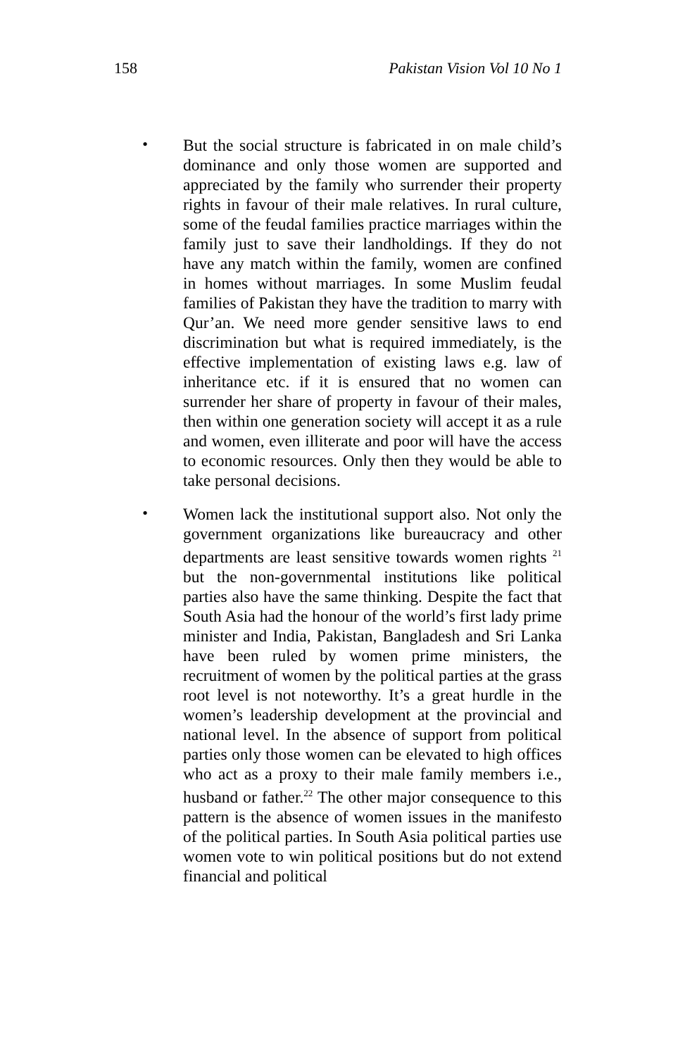158 Pakistan Vision Vol 10 No 1
•
But the social structure is fabricated in on male child’s dominance and only those women are supported and appreciated by the family who surrender their property rights in favour of their male relatives. In rural culture, some of the feudal families practice marriages within the family just to save their landholdings. If they do not have any match within the family, women are confined in homes without marriages. In some Muslim feudal families of Pakistan they have the tradition to marry with Qur’an. We need more gender sensitive laws to end discrimination but what is required immediately, is the effective implementation of existing laws e.g. law of inheritance etc. if it is ensured that no women can surrender her share of property in favour of their males, then within one generation society will accept it as a rule and women, even illiterate and poor will have the access to economic resources. Only then they would be able to take personal decisions.
•
Women lack the institutional support also. Not only the government organizations like bureaucracy and other departments are least sensitive towards women rights <sup>21</sup> but the non-governmental institutions like political parties also have the same thinking. Despite the fact that South Asia had the honour of the world’s first lady prime minister and India, Pakistan, Bangladesh and Sri Lanka have been ruled by women prime ministers, the recruitment of women by the political parties at the grass root level is not noteworthy. It’s a great hurdle in the women’s leadership development at the provincial and national level. In the absence of support from political parties only those women can be elevated to high offices who act as a proxy to their male family members i.e., husband or father.<sup>22</sup> The other major consequence to this pattern is the absence of women issues in the manifesto of the political parties. In South Asia political parties use women vote to win political positions but do not extend financial and political